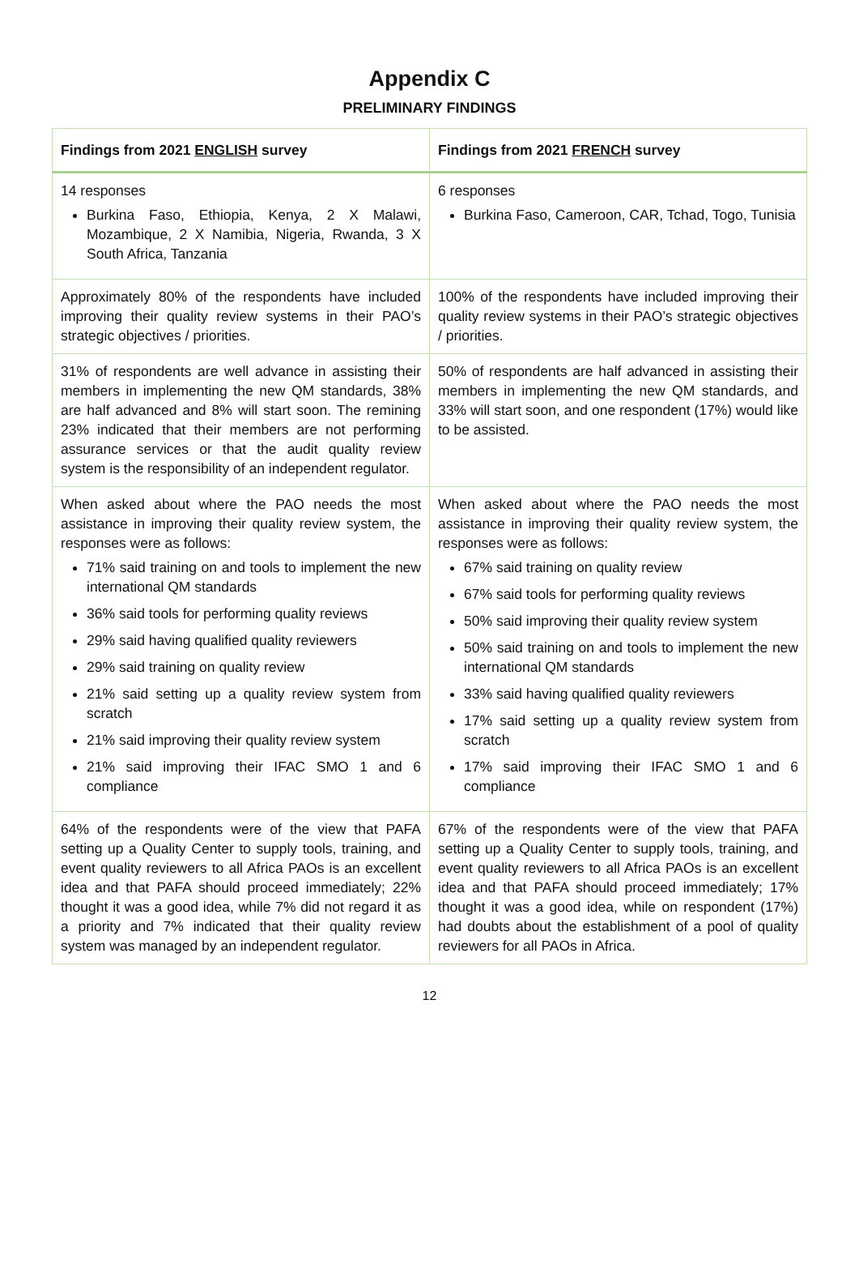Appendix C
PRELIMINARY FINDINGS
| Findings from 2021 ENGLISH survey | Findings from 2021 FRENCH survey |
| --- | --- |
| 14 responses Burkina Faso, Ethiopia, Kenya, 2 X Malawi, Mozambique, 2 X Namibia, Nigeria, Rwanda, 3 X South Africa, Tanzania | 6 responses Burkina Faso, Cameroon, CAR, Tchad, Togo, Tunisia |
| Approximately 80% of the respondents have included improving their quality review systems in their PAO’s strategic objectives / priorities. | 100% of the respondents have included improving their quality review systems in their PAO’s strategic objectives / priorities. |
| 31% of respondents are well advance in assisting their members in implementing the new QM standards, 38% are half advanced and 8% will start soon. The remining 23% indicated that their members are not performing assurance services or that the audit quality review system is the responsibility of an independent regulator. | 50% of respondents are half advanced in assisting their members in implementing the new QM standards, and 33% will start soon, and one respondent (17%) would like to be assisted. |
| When asked about where the PAO needs the most assistance in improving their quality review system, the responses were as follows: 71% said training on and tools to implement the new international QM standards 36% said tools for performing quality reviews 29% said having qualified quality reviewers 29% said training on quality review 21% said setting up a quality review system from scratch 21% said improving their quality review system 21% said improving their IFAC SMO 1 and 6 compliance | When asked about where the PAO needs the most assistance in improving their quality review system, the responses were as follows: 67% said training on quality review 67% said tools for performing quality reviews 50% said improving their quality review system 50% said training on and tools to implement the new international QM standards 33% said having qualified quality reviewers 17% said setting up a quality review system from scratch 17% said improving their IFAC SMO 1 and 6 compliance |
| 64% of the respondents were of the view that PAFA setting up a Quality Center to supply tools, training, and event quality reviewers to all Africa PAOs is an excellent idea and that PAFA should proceed immediately; 22% thought it was a good idea, while 7% did not regard it as a priority and 7% indicated that their quality review system was managed by an independent regulator. | 67% of the respondents were of the view that PAFA setting up a Quality Center to supply tools, training, and event quality reviewers to all Africa PAOs is an excellent idea and that PAFA should proceed immediately; 17% thought it was a good idea, while on respondent (17%) had doubts about the establishment of a pool of quality reviewers for all PAOs in Africa. |
12